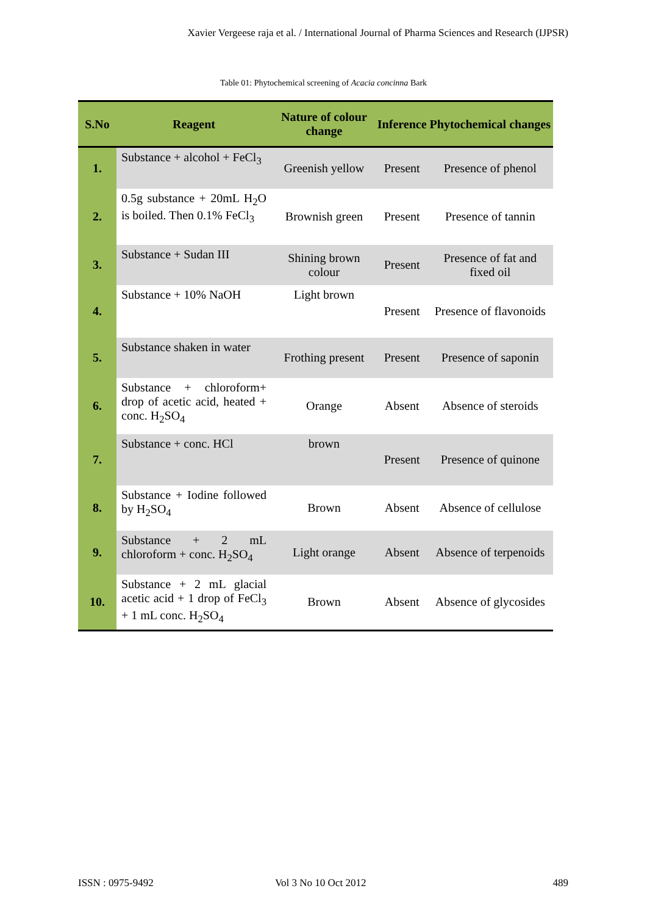Xavier Vergeese raja et al. / International Journal of Pharma Sciences and Research (IJPSR)
Table 01: Phytochemical screening of Acacia concinna Bark
| S.No | Reagent | Nature of colour change | Inference | Phytochemical changes |
| --- | --- | --- | --- | --- |
| 1. | Substance + alcohol + FeCl<sub>3</sub> | Greenish yellow | Present | Presence of phenol |
| 2. | 0.5g substance + 20mL H<sub>2</sub>O is boiled. Then 0.1% FeCl<sub>3</sub> | Brownish green | Present | Presence of tannin |
| 3. | Substance + Sudan III | Shining brown colour | Present | Presence of fat and fixed oil |
| 4. | Substance + 10% NaOH | Light brown | Present | Presence of flavonoids |
| 5. | Substance shaken in water | Frothing present | Present | Presence of saponin |
| 6. | Substance + chloroform+ drop of acetic acid, heated + conc. H<sub>2</sub>SO<sub>4</sub> | Orange | Absent | Absence of steroids |
| 7. | Substance + conc. HCl | brown | Present | Presence of quinone |
| 8. | Substance + Iodine followed by H<sub>2</sub>SO<sub>4</sub> | Brown | Absent | Absence of cellulose |
| 9. | Substance + 2 mL chloroform + conc. H<sub>2</sub>SO<sub>4</sub> | Light orange | Absent | Absence of terpenoids |
| 10. | Substance + 2 mL glacial acetic acid + 1 drop of FeCl<sub>3</sub> + 1 mL conc. H<sub>2</sub>SO<sub>4</sub> | Brown | Absent | Absence of glycosides |
ISSN : 0975-9492 Vol 3 No 10 Oct 2012 489